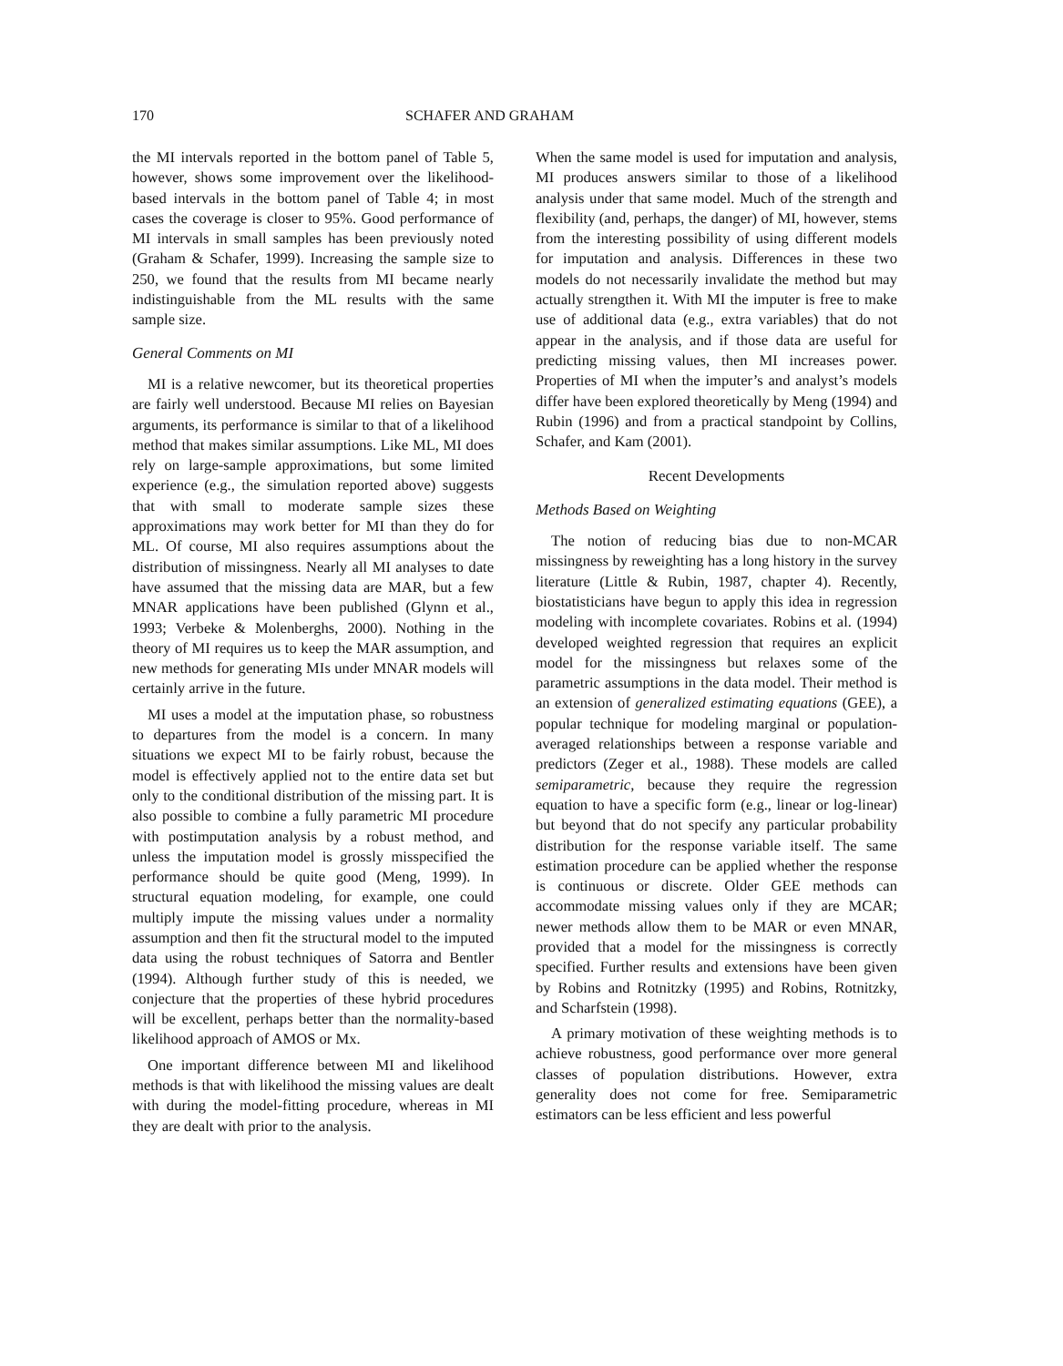170 SCHAFER AND GRAHAM
the MI intervals reported in the bottom panel of Table 5, however, shows some improvement over the likelihood-based intervals in the bottom panel of Table 4; in most cases the coverage is closer to 95%. Good performance of MI intervals in small samples has been previously noted (Graham & Schafer, 1999). Increasing the sample size to 250, we found that the results from MI became nearly indistinguishable from the ML results with the same sample size.
General Comments on MI
MI is a relative newcomer, but its theoretical properties are fairly well understood. Because MI relies on Bayesian arguments, its performance is similar to that of a likelihood method that makes similar assumptions. Like ML, MI does rely on large-sample approximations, but some limited experience (e.g., the simulation reported above) suggests that with small to moderate sample sizes these approximations may work better for MI than they do for ML. Of course, MI also requires assumptions about the distribution of missingness. Nearly all MI analyses to date have assumed that the missing data are MAR, but a few MNAR applications have been published (Glynn et al., 1993; Verbeke & Molenberghs, 2000). Nothing in the theory of MI requires us to keep the MAR assumption, and new methods for generating MIs under MNAR models will certainly arrive in the future.
MI uses a model at the imputation phase, so robustness to departures from the model is a concern. In many situations we expect MI to be fairly robust, because the model is effectively applied not to the entire data set but only to the conditional distribution of the missing part. It is also possible to combine a fully parametric MI procedure with postimputation analysis by a robust method, and unless the imputation model is grossly misspecified the performance should be quite good (Meng, 1999). In structural equation modeling, for example, one could multiply impute the missing values under a normality assumption and then fit the structural model to the imputed data using the robust techniques of Satorra and Bentler (1994). Although further study of this is needed, we conjecture that the properties of these hybrid procedures will be excellent, perhaps better than the normality-based likelihood approach of AMOS or Mx.
One important difference between MI and likelihood methods is that with likelihood the missing values are dealt with during the model-fitting procedure, whereas in MI they are dealt with prior to the analysis.
When the same model is used for imputation and analysis, MI produces answers similar to those of a likelihood analysis under that same model. Much of the strength and flexibility (and, perhaps, the danger) of MI, however, stems from the interesting possibility of using different models for imputation and analysis. Differences in these two models do not necessarily invalidate the method but may actually strengthen it. With MI the imputer is free to make use of additional data (e.g., extra variables) that do not appear in the analysis, and if those data are useful for predicting missing values, then MI increases power. Properties of MI when the imputer’s and analyst’s models differ have been explored theoretically by Meng (1994) and Rubin (1996) and from a practical standpoint by Collins, Schafer, and Kam (2001).
Recent Developments
Methods Based on Weighting
The notion of reducing bias due to non-MCAR missingness by reweighting has a long history in the survey literature (Little & Rubin, 1987, chapter 4). Recently, biostatisticians have begun to apply this idea in regression modeling with incomplete covariates. Robins et al. (1994) developed weighted regression that requires an explicit model for the missingness but relaxes some of the parametric assumptions in the data model. Their method is an extension of generalized estimating equations (GEE), a popular technique for modeling marginal or population-averaged relationships between a response variable and predictors (Zeger et al., 1988). These models are called semiparametric, because they require the regression equation to have a specific form (e.g., linear or log-linear) but beyond that do not specify any particular probability distribution for the response variable itself. The same estimation procedure can be applied whether the response is continuous or discrete. Older GEE methods can accommodate missing values only if they are MCAR; newer methods allow them to be MAR or even MNAR, provided that a model for the missingness is correctly specified. Further results and extensions have been given by Robins and Rotnitzky (1995) and Robins, Rotnitzky, and Scharfstein (1998).
A primary motivation of these weighting methods is to achieve robustness, good performance over more general classes of population distributions. However, extra generality does not come for free. Semiparametric estimators can be less efficient and less powerful